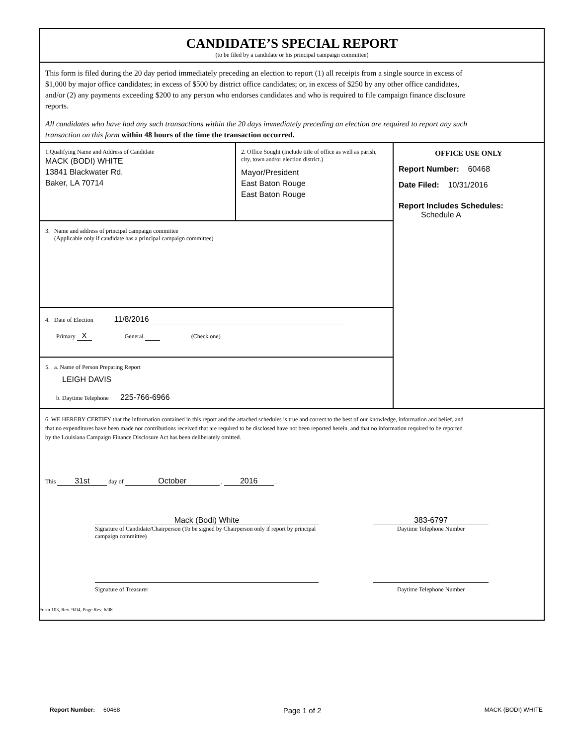CANDIDATE’S SPECIAL REPORT
(to be filed by a candidate or his principal campaign committee)
This form is filed during the 20 day period immediately preceding an election to report (1) all receipts from a single source in excess of $1,000 by major office candidates; in excess of $500 by district office candidates; or, in excess of $250 by any other office candidates, and/or (2) any payments exceeding $200 to any person who endorses candidates and who is required to file campaign finance disclosure reports.
All candidates who have had any such transactions within the 20 days immediately preceding an election are required to report any such transaction on this form within 48 hours of the time the transaction occurred.
1.Qualifying Name and Address of Candidate
MACK (BODI) WHITE
13841 Blackwater Rd.
Baker, LA 70714
2. Office Sought (Include title of office as well as parish, city, town and/or election district.)
Mayor/President
East Baton Rouge
East Baton Rouge
3. Name and address of principal campaign committee
(Applicable only if candidate has a principal campaign committee)
4. Date of Election 11/8/2016
Primary X General (Check one)
5. a. Name of Person Preparing Report
LEIGH DAVIS
b. Daytime Telephone 225-766-6966
OFFICE USE ONLY
Report Number: 60468
Date Filed: 10/31/2016
Report Includes Schedules:
Schedule A
6. WE HEREBY CERTIFY that the information contained in this report and the attached schedules is true and correct to the best of our knowledge, information and belief, and that no expenditures have been made nor contributions received that are required to be disclosed have not been reported herein, and that no information required to be reported by the Louisiana Campaign Finance Disclosure Act has been deliberately omitted.
This 31st day of October , 2016 .
Mack (Bodi) White
Signature of Candidate/Chairperson (To be signed by Chairperson only if report by principal campaign committee)
383-6797
Daytime Telephone Number
Signature of Treasurer Daytime Telephone Number
Form 103, Rev. 9/04, Page Rev. 6/08
Report Number: 60468 Page 1 of 2 MACK (BODI) WHITE